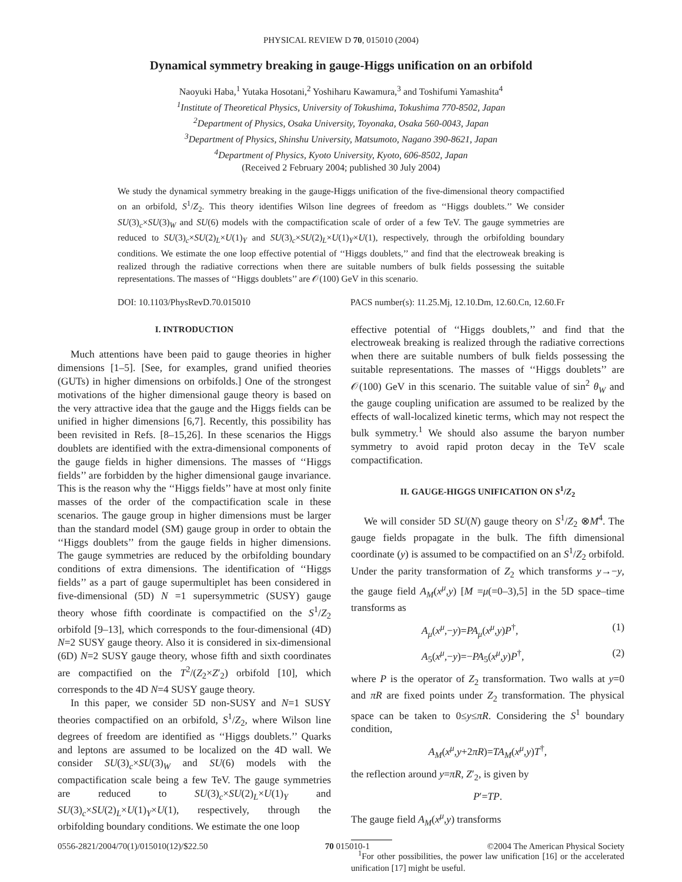PHYSICAL REVIEW D 70, 015010 (2004)
Dynamical symmetry breaking in gauge-Higgs unification on an orbifold
Naoyuki Haba,<sup>1</sup> Yutaka Hosotani,<sup>2</sup> Yoshiharu Kawamura,<sup>3</sup> and Toshifumi Yamashita<sup>4</sup>
<sup>1</sup> Institute of Theoretical Physics, University of Tokushima, Tokushima 770-8502, Japan
<sup>2</sup> Department of Physics, Osaka University, Toyonaka, Osaka 560-0043, Japan
<sup>3</sup> Department of Physics, Shinshu University, Matsumoto, Nagano 390-8621, Japan
<sup>4</sup> Department of Physics, Kyoto University, Kyoto, 606-8502, Japan
(Received 2 February 2004; published 30 July 2004)
We study the dynamical symmetry breaking in the gauge-Higgs unification of the five-dimensional theory compactified on an orbifold, S<sup>1</sup>/Z<sub>2</sub>. This theory identifies Wilson line degrees of freedom as ‘‘Higgs doublets.’’ We consider SU(3)<sub>c</sub>×SU(3)<sub>W</sub> and SU(6) models with the compactification scale of order of a few TeV. The gauge symmetries are reduced to SU(3)<sub>c</sub>×SU(2)<sub>L</sub>×U(1)<sub>Y</sub> and SU(3)<sub>c</sub>×SU(2)<sub>L</sub>×U(1)<sub>Y</sub>×U(1), respectively, through the orbifolding boundary conditions. We estimate the one loop effective potential of ‘‘Higgs doublets,’’ and find that the electroweak breaking is realized through the radiative corrections when there are suitable numbers of bulk fields possessing the suitable representations. The masses of ‘‘Higgs doublets’’ are 𝒪(100) GeV in this scenario.
DOI: 10.1103/PhysRevD.70.015010 PACS number(s): 11.25.Mj, 12.10.Dm, 12.60.Cn, 12.60.Fr
I. INTRODUCTION
Much attentions have been paid to gauge theories in higher dimensions [1–5]. [See, for examples, grand unified theories (GUTs) in higher dimensions on orbifolds.] One of the strongest motivations of the higher dimensional gauge theory is based on the very attractive idea that the gauge and the Higgs fields can be unified in higher dimensions [6,7]. Recently, this possibility has been revisited in Refs. [8–15,26]. In these scenarios the Higgs doublets are identified with the extra-dimensional components of the gauge fields in higher dimensions. The masses of ‘‘Higgs fields’’ are forbidden by the higher dimensional gauge invariance. This is the reason why the ‘‘Higgs fields’’ have at most only finite masses of the order of the compactification scale in these scenarios. The gauge group in higher dimensions must be larger than the standard model (SM) gauge group in order to obtain the ‘‘Higgs doublets’’ from the gauge fields in higher dimensions. The gauge symmetries are reduced by the orbifolding boundary conditions of extra dimensions. The identification of ‘‘Higgs fields’’ as a part of gauge supermultiplet has been considered in five-dimensional (5D) N =1 supersymmetric (SUSY) gauge theory whose fifth coordinate is compactified on the S<sup>1</sup>/Z<sub>2</sub> orbifold [9–13], which corresponds to the four-dimensional (4D) N=2 SUSY gauge theory. Also it is considered in six-dimensional (6D) N=2 SUSY gauge theory, whose fifth and sixth coordinates are compactified on the T<sup>2</sup>/(Z<sub>2</sub>×Z′<sub>2</sub>) orbifold [10], which corresponds to the 4D N=4 SUSY gauge theory.
In this paper, we consider 5D non-SUSY and N=1 SUSY theories compactified on an orbifold, S<sup>1</sup>/Z<sub>2</sub>, where Wilson line degrees of freedom are identified as ‘‘Higgs doublets.’’ Quarks and leptons are assumed to be localized on the 4D wall. We consider SU(3)<sub>c</sub>×SU(3)<sub>W</sub> and SU(6) models with the compactification scale being a few TeV. The gauge symmetries are reduced to SU(3)<sub>c</sub>×SU(2)<sub>L</sub>×U(1)<sub>Y</sub> and SU(3)<sub>c</sub>×SU(2)<sub>L</sub>×U(1)<sub>Y</sub>×U(1), respectively, through the orbifolding boundary conditions. We estimate the one loop
effective potential of ‘‘Higgs doublets,’’ and find that the electroweak breaking is realized through the radiative corrections when there are suitable numbers of bulk fields possessing the suitable representations. The masses of ‘‘Higgs doublets’’ are 𝒪(100) GeV in this scenario. The suitable value of sin<sup>2</sup> θ<sub>W</sub> and the gauge coupling unification are assumed to be realized by the effects of wall-localized kinetic terms, which may not respect the bulk symmetry.<sup>1</sup> We should also assume the baryon number symmetry to avoid rapid proton decay in the TeV scale compactification.
II. GAUGE-HIGGS UNIFICATION ON S<sup>1</sup>/Z<sub>2</sub>
We will consider 5D SU(N) gauge theory on S<sup>1</sup>/Z<sub>2</sub> ⊗M<sup>4</sup>. The gauge fields propagate in the bulk. The fifth dimensional coordinate (y) is assumed to be compactified on an S<sup>1</sup>/Z<sub>2</sub> orbifold. Under the parity transformation of Z<sub>2</sub> which transforms y→−y, the gauge field A<sub>M</sub>(x<sup>μ</sup>,y) [M =μ(=0–3),5] in the 5D space–time transforms as
A<sub>μ</sub>(x<sup>μ</sup>,−y)=PA<sub>μ</sub>(x<sup>μ</sup>,y)P<sup>†</sup>, (1)
A<sub>5</sub>(x<sup>μ</sup>,−y)=−PA<sub>5</sub>(x<sup>μ</sup>,y)P<sup>†</sup>, (2)
where P is the operator of Z<sub>2</sub> transformation. Two walls at y=0 and πR are fixed points under Z<sub>2</sub> transformation. The physical space can be taken to 0≤y≤πR. Considering the S<sup>1</sup> boundary condition,
A<sub>M</sub>(x<sup>μ</sup>,y+2πR)=TA<sub>M</sub>(x<sup>μ</sup>,y)T<sup>†</sup>,
the reflection around y=πR, Z′<sub>2</sub>, is given by
P′=TP.
The gauge field A<sub>M</sub>(x<sup>μ</sup>,y) transforms
<sup>1</sup> For other possibilities, the power law unification [16] or the accelerated unification [17] might be useful.
0556-2821/2004/70(1)/015010(12)/$22.50 70 015010-1 ©2004 The American Physical Society